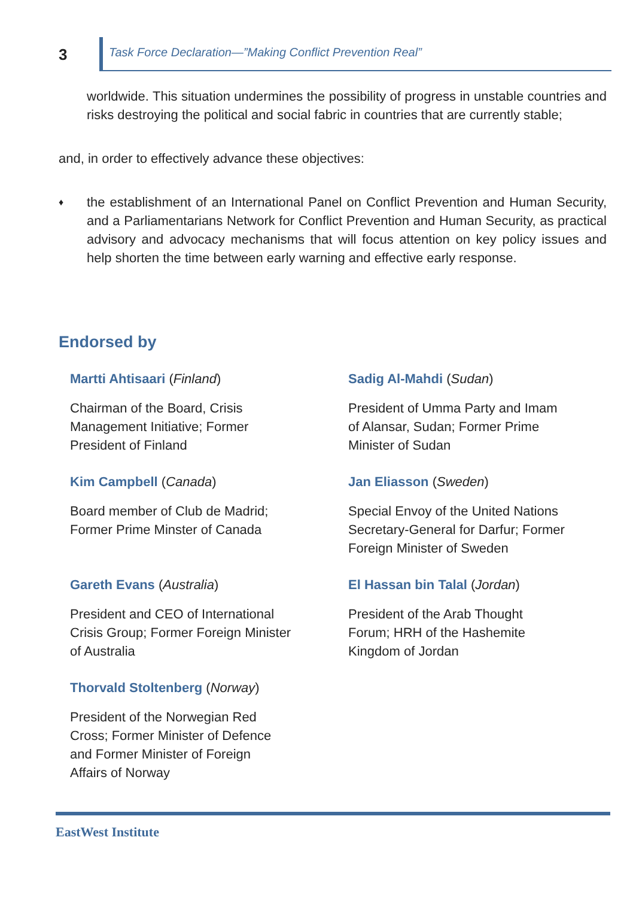3
Task Force Declaration—”Making Conflict Prevention Real”
worldwide. This situation undermines the possibility of progress in unstable countries and risks destroying the political and social fabric in countries that are currently stable;
and, in order to effectively advance these objectives:
♦
the establishment of an International Panel on Conflict Prevention and Human Security, and a Parliamentarians Network for Conflict Prevention and Human Security, as practical advisory and advocacy mechanisms that will focus attention on key policy issues and help shorten the time between early warning and effective early response.
Endorsed by
Martti Ahtisaari (Finland)
Chairman of the Board, Crisis
Management Initiative; Former
President of Finland
Sadig Al-Mahdi (Sudan)
President of Umma Party and Imam
of Alansar, Sudan; Former Prime
Minister of Sudan
Kim Campbell (Canada)
Board member of Club de Madrid;
Former Prime Minster of Canada
Jan Eliasson (Sweden)
Special Envoy of the United Nations
Secretary-General for Darfur; Former
Foreign Minister of Sweden
Gareth Evans (Australia)
President and CEO of International
Crisis Group; Former Foreign Minister
of Australia
El Hassan bin Talal (Jordan)
President of the Arab Thought
Forum; HRH of the Hashemite
Kingdom of Jordan
Thorvald Stoltenberg (Norway)
President of the Norwegian Red
Cross; Former Minister of Defence
and Former Minister of Foreign
Affairs of Norway
EastWest Institute